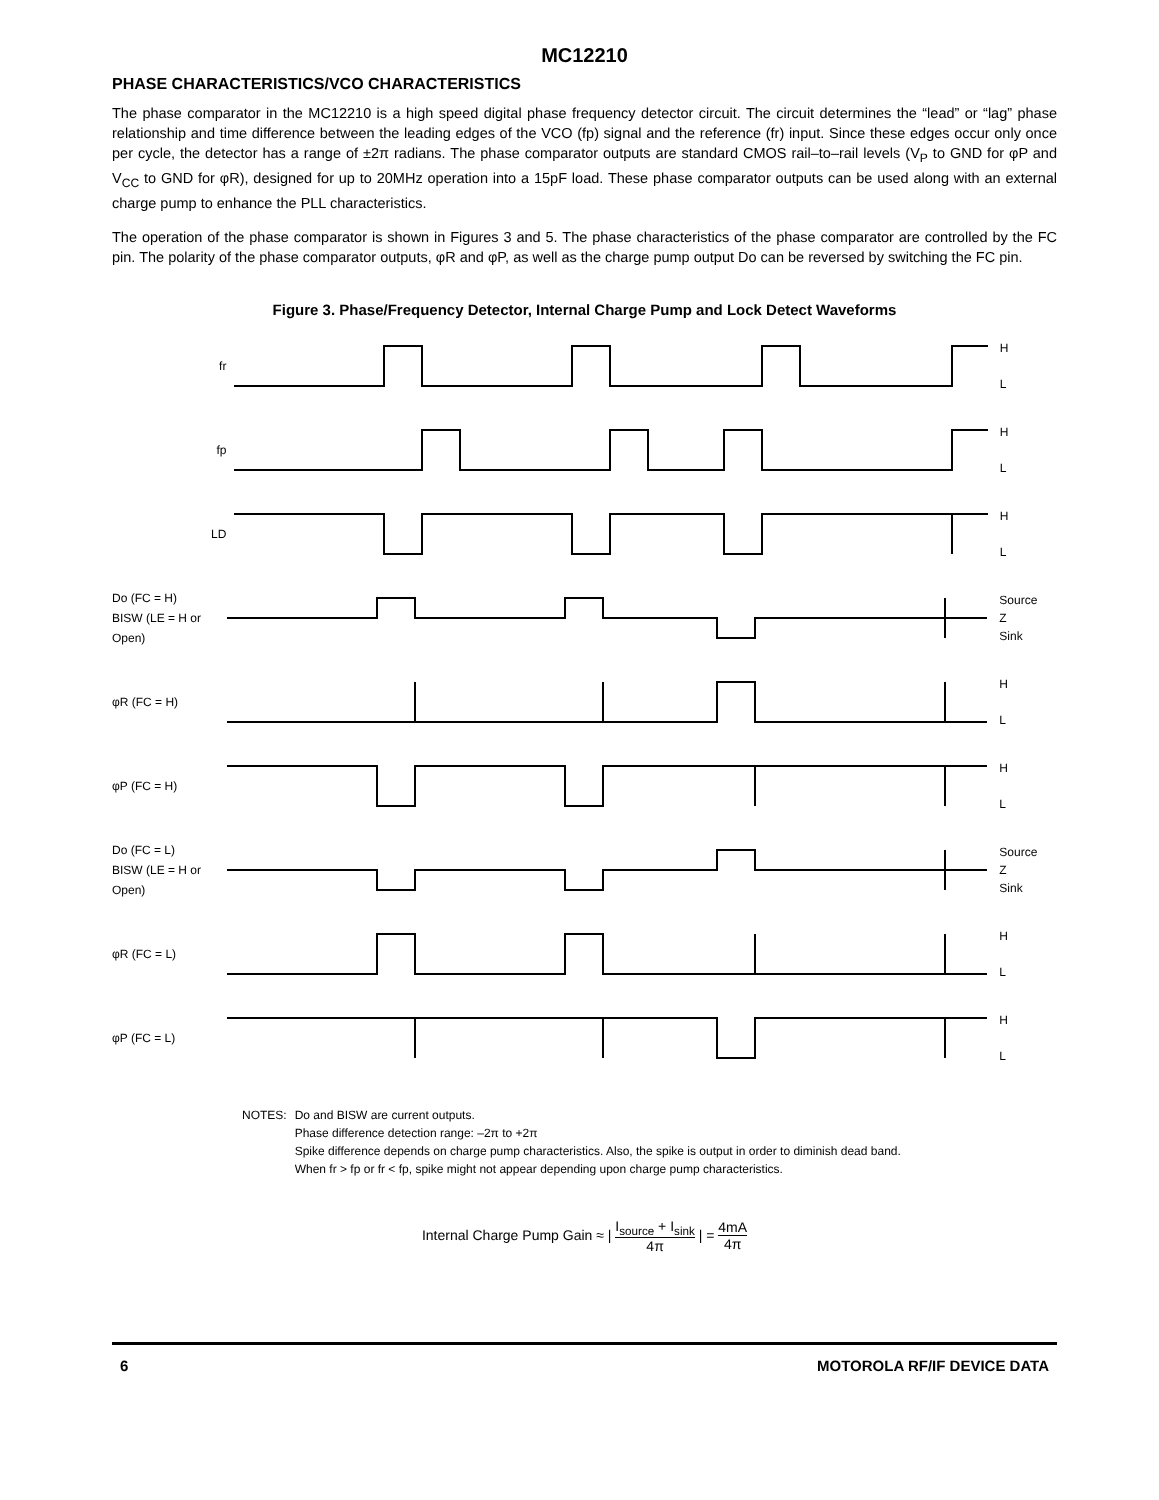MC12210
PHASE CHARACTERISTICS/VCO CHARACTERISTICS
The phase comparator in the MC12210 is a high speed digital phase frequency detector circuit. The circuit determines the “lead” or “lag” phase relationship and time difference between the leading edges of the VCO (fp) signal and the reference (fr) input. Since these edges occur only once per cycle, the detector has a range of ±2π radians. The phase comparator outputs are standard CMOS rail–to–rail levels (V<sub>P</sub> to GND for φP and V<sub>CC</sub> to GND for φR), designed for up to 20MHz operation into a 15pF load. These phase comparator outputs can be used along with an external charge pump to enhance the PLL characteristics.
The operation of the phase comparator is shown in Figures 3 and 5. The phase characteristics of the phase comparator are controlled by the FC pin. The polarity of the phase comparator outputs, φR and φP, as well as the charge pump output Do can be reversed by switching the FC pin.
Figure 3. Phase/Frequency Detector, Internal Charge Pump and Lock Detect Waveforms
fr
H
L
fp
H
L
LD
H
L
Do (FC = H)
BISW (LE = H or Open)
Source
Z
Sink
φR (FC = H)
H
L
φP (FC = H)
H
L
Do (FC = L)
BISW (LE = H or Open)
Source
Z
Sink
φR (FC = L)
H
L
φP (FC = L)
H
L
NOTES: Do and BISW are current outputs.
Phase difference detection range: –2π to +2π
Spike difference depends on charge pump characteristics. Also, the spike is output in order to diminish dead band.
When fr > fp or fr < fp, spike might not appear depending upon charge pump characteristics.
Internal Charge Pump Gain ≈ | I<sub>source</sub> + I<sub>sink</sub> 4π | = 4mA 4π
6 MOTOROLA RF/IF DEVICE DATA